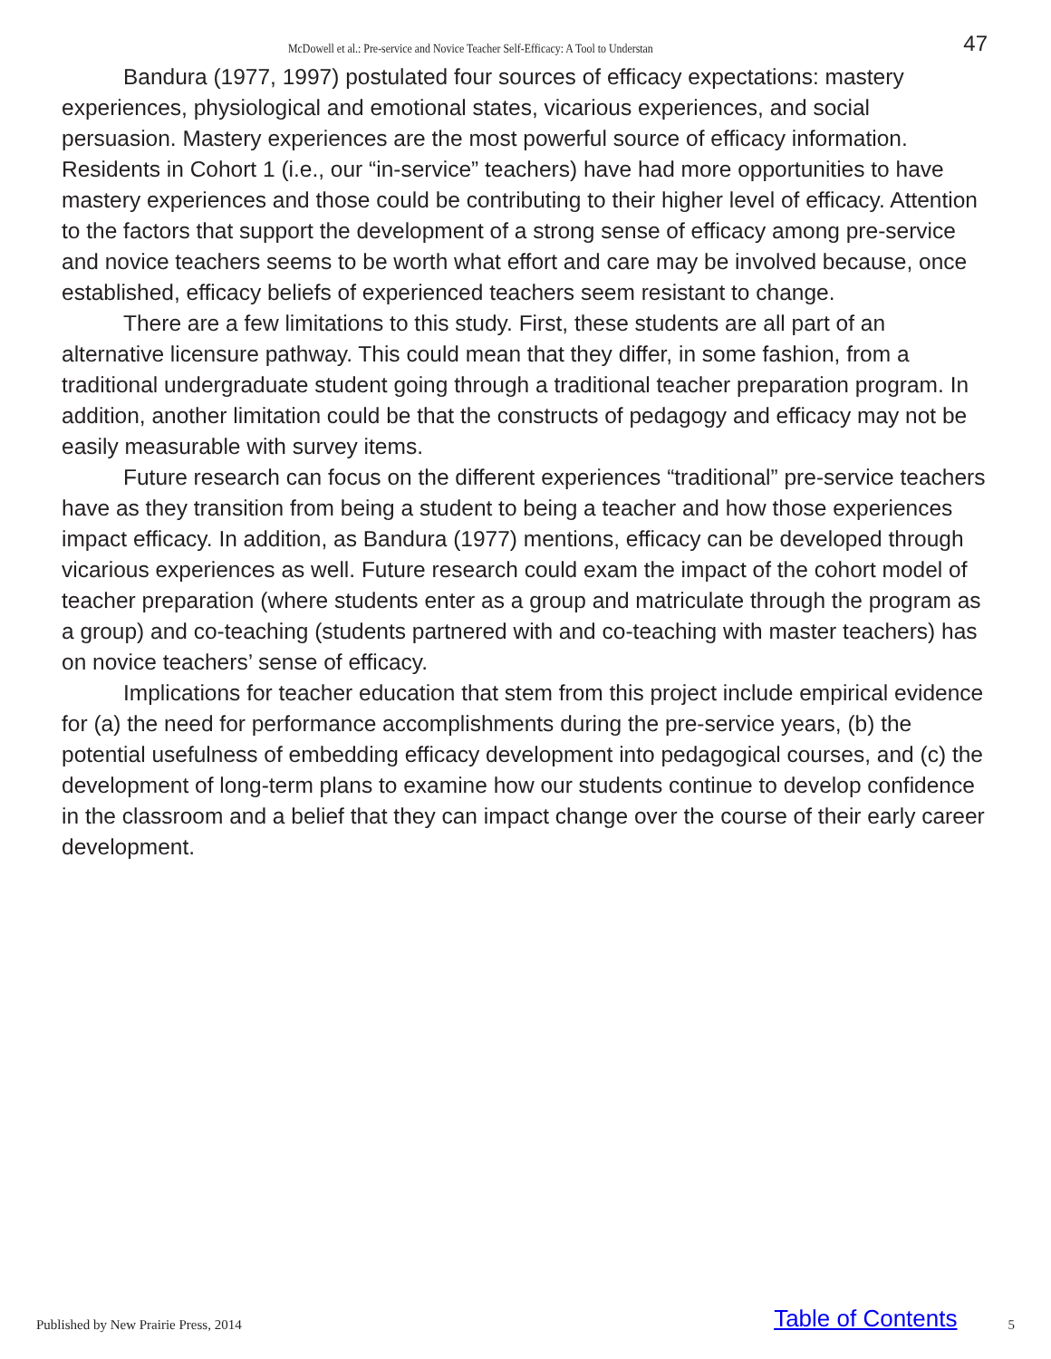McDowell et al.: Pre-service and Novice Teacher Self-Efficacy: A Tool to Understan 47
Bandura (1977, 1997) postulated four sources of efficacy expectations: mastery experiences, physiological and emotional states, vicarious experiences, and social persuasion. Mastery experiences are the most powerful source of efficacy information. Residents in Cohort 1 (i.e., our “in-service” teachers) have had more opportunities to have mastery experiences and those could be contributing to their higher level of efficacy. Attention to the factors that support the development of a strong sense of efficacy among pre-service and novice teachers seems to be worth what effort and care may be involved because, once established, efficacy beliefs of experienced teachers seem resistant to change.
There are a few limitations to this study. First, these students are all part of an alternative licensure pathway. This could mean that they differ, in some fashion, from a traditional undergraduate student going through a traditional teacher preparation program. In addition, another limitation could be that the constructs of pedagogy and efficacy may not be easily measurable with survey items.
Future research can focus on the different experiences “traditional” pre-service teachers have as they transition from being a student to being a teacher and how those experiences impact efficacy. In addition, as Bandura (1977) mentions, efficacy can be developed through vicarious experiences as well. Future research could exam the impact of the cohort model of teacher preparation (where students enter as a group and matriculate through the program as a group) and co-teaching (students partnered with and co-teaching with master teachers) has on novice teachers’ sense of efficacy.
Implications for teacher education that stem from this project include empirical evidence for (a) the need for performance accomplishments during the pre-service years, (b) the potential usefulness of embedding efficacy development into pedagogical courses, and (c) the development of long-term plans to examine how our students continue to develop confidence in the classroom and a belief that they can impact change over the course of their early career development.
Published by New Prairie Press, 2014 Table of Contents 5